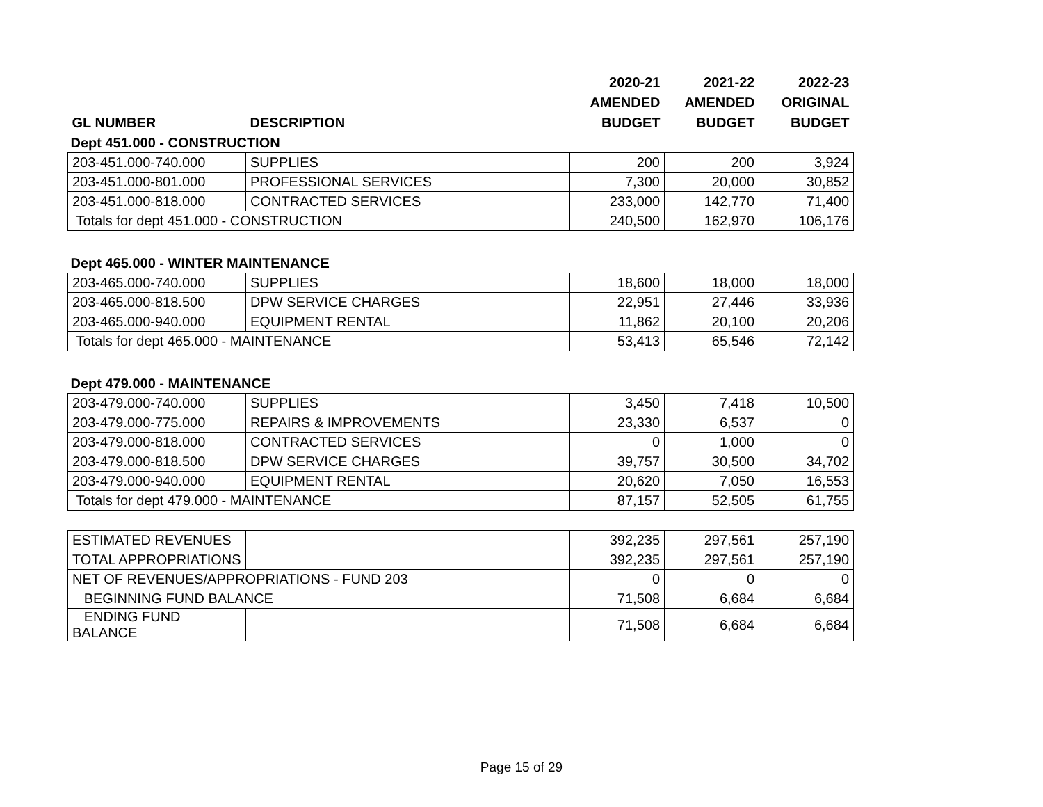| | | 2020-21 | 2021-22 | 2022-23 |
| --- | --- | --- | --- | --- |
| | | AMENDED | AMENDED | ORIGINAL |
| GL NUMBER | DESCRIPTION | BUDGET | BUDGET | BUDGET |
| Dept 451.000 - CONSTRUCTION | | | | |
| 203-451.000-740.000 | SUPPLIES | 200 | 200 | 3,924 |
| 203-451.000-801.000 | PROFESSIONAL SERVICES | 7,300 | 20,000 | 30,852 |
| 203-451.000-818.000 | CONTRACTED SERVICES | 233,000 | 142,770 | 71,400 |
| Totals for dept 451.000 - CONSTRUCTION | | 240,500 | 162,970 | 106,176 |
| Dept 465.000 - WINTER MAINTENANCE | | | | |
| 203-465.000-740.000 | SUPPLIES | 18,600 | 18,000 | 18,000 |
| 203-465.000-818.500 | DPW SERVICE CHARGES | 22,951 | 27,446 | 33,936 |
| 203-465.000-940.000 | EQUIPMENT RENTAL | 11,862 | 20,100 | 20,206 |
| Totals for dept 465.000 - MAINTENANCE | | 53,413 | 65,546 | 72,142 |
| Dept 479.000 - MAINTENANCE | | | | |
| 203-479.000-740.000 | SUPPLIES | 3,450 | 7,418 | 10,500 |
| 203-479.000-775.000 | REPAIRS & IMPROVEMENTS | 23,330 | 6,537 | 0 |
| 203-479.000-818.000 | CONTRACTED SERVICES | 0 | 1,000 | 0 |
| 203-479.000-818.500 | DPW SERVICE CHARGES | 39,757 | 30,500 | 34,702 |
| 203-479.000-940.000 | EQUIPMENT RENTAL | 20,620 | 7,050 | 16,553 |
| Totals for dept 479.000 - MAINTENANCE | | 87,157 | 52,505 | 61,755 |
| ESTIMATED REVENUES | | 392,235 | 297,561 | 257,190 |
| TOTAL APPROPRIATIONS | | 392,235 | 297,561 | 257,190 |
| NET OF REVENUES/APPROPRIATIONS - FUND 203 | | 0 | 0 | 0 |
| BEGINNING FUND BALANCE | | 71,508 | 6,684 | 6,684 |
| ENDING FUND BALANCE | | 71,508 | 6,684 | 6,684 |
Page 15 of 29